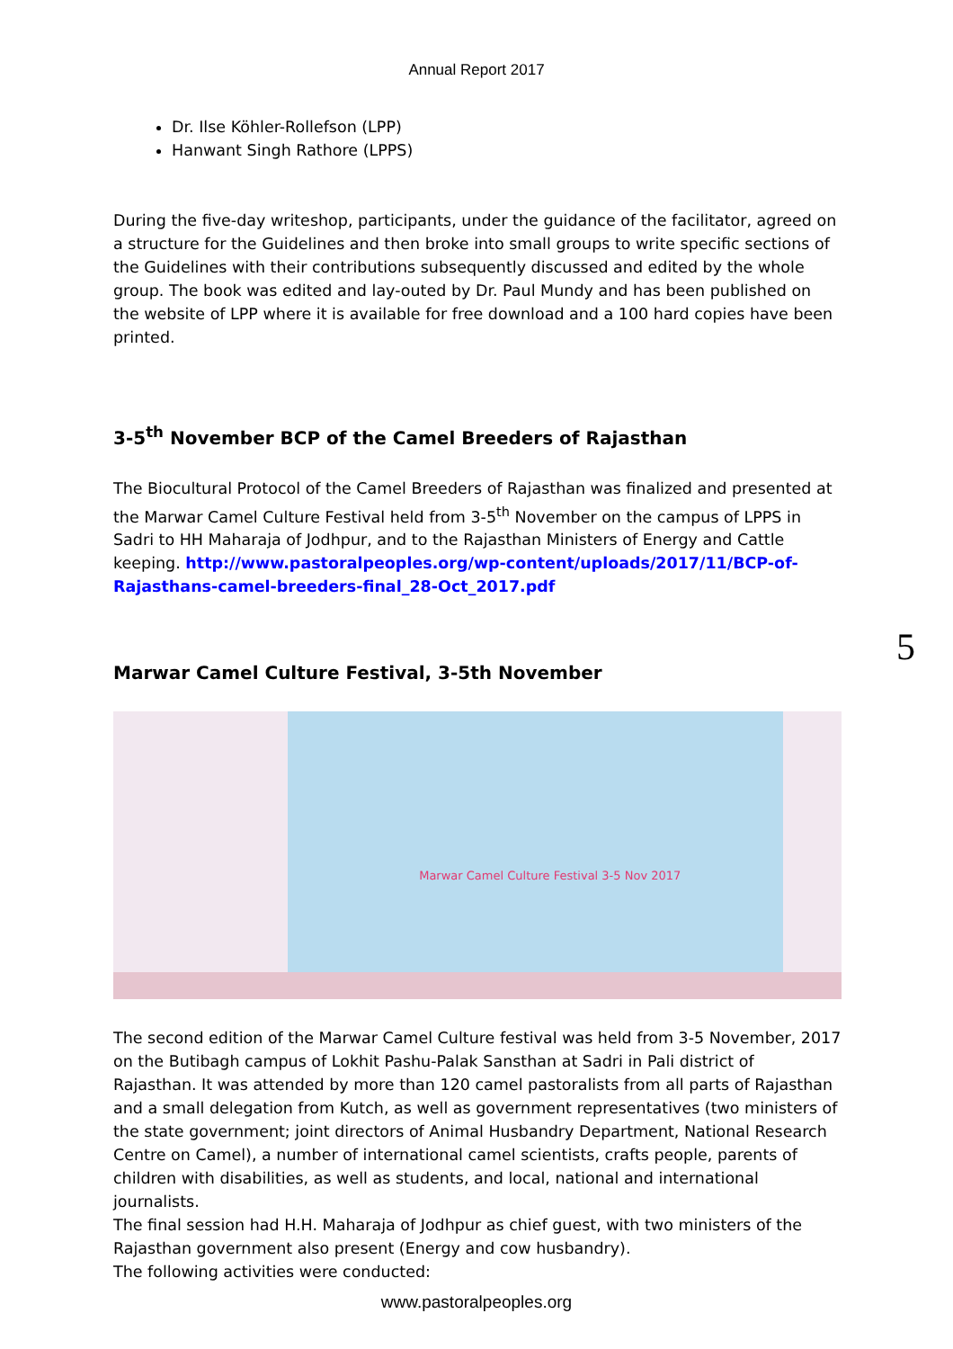Annual Report 2017
Dr. Ilse Köhler-Rollefson (LPP)
Hanwant Singh Rathore (LPPS)
During the five-day writeshop, participants, under the guidance of the facilitator, agreed on a structure for the Guidelines and then broke into small groups to write specific sections of the Guidelines with their contributions subsequently discussed and edited by the whole group. The book was edited and lay-outed by Dr. Paul Mundy and has been published on the website of LPP where it is available for free download and a 100 hard copies have been printed.
3-5<sup>th</sup> November BCP of the Camel Breeders of Rajasthan
The Biocultural Protocol of the Camel Breeders of Rajasthan was finalized and presented at the Marwar Camel Culture Festival held from 3-5<sup>th</sup> November on the campus of LPPS in Sadri to HH Maharaja of Jodhpur, and to the Rajasthan Ministers of Energy and Cattle keeping. http://www.pastoralpeoples.org/wp-content/uploads/2017/11/BCP-of-Rajasthans-camel-breeders-final_28-Oct_2017.pdf
Marwar Camel Culture Festival, 3-5th November
Marwar Camel Culture Festival 3-5 Nov 2017
The second edition of the Marwar Camel Culture festival was held from 3-5 November, 2017 on the Butibagh campus of Lokhit Pashu-Palak Sansthan at Sadri in Pali district of Rajasthan. It was attended by more than 120 camel pastoralists from all parts of Rajasthan and a small delegation from Kutch, as well as government representatives (two ministers of the state government; joint directors of Animal Husbandry Department, National Research Centre on Camel), a number of international camel scientists, crafts people, parents of children with disabilities, as well as students, and local, national and international journalists.
The final session had H.H. Maharaja of Jodhpur as chief guest, with two ministers of the Rajasthan government also present (Energy and cow husbandry).
The following activities were conducted:
www.pastoralpeoples.org
5